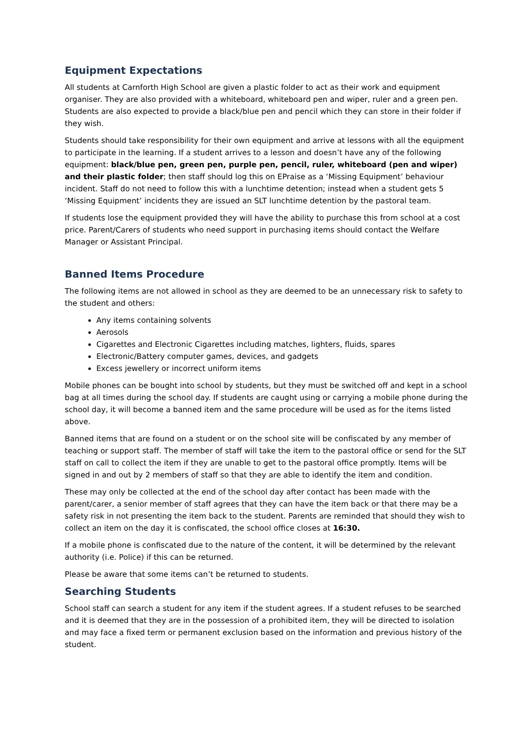Equipment Expectations
All students at Carnforth High School are given a plastic folder to act as their work and equipment organiser. They are also provided with a whiteboard, whiteboard pen and wiper, ruler and a green pen. Students are also expected to provide a black/blue pen and pencil which they can store in their folder if they wish.
Students should take responsibility for their own equipment and arrive at lessons with all the equipment to participate in the learning. If a student arrives to a lesson and doesn’t have any of the following equipment: black/blue pen, green pen, purple pen, pencil, ruler, whiteboard (pen and wiper) and their plastic folder; then staff should log this on EPraise as a ‘Missing Equipment’ behaviour incident. Staff do not need to follow this with a lunchtime detention; instead when a student gets 5 ‘Missing Equipment’ incidents they are issued an SLT lunchtime detention by the pastoral team.
If students lose the equipment provided they will have the ability to purchase this from school at a cost price. Parent/Carers of students who need support in purchasing items should contact the Welfare Manager or Assistant Principal.
Banned Items Procedure
The following items are not allowed in school as they are deemed to be an unnecessary risk to safety to the student and others:
Any items containing solvents
Aerosols
Cigarettes and Electronic Cigarettes including matches, lighters, fluids, spares
Electronic/Battery computer games, devices, and gadgets
Excess jewellery or incorrect uniform items
Mobile phones can be bought into school by students, but they must be switched off and kept in a school bag at all times during the school day. If students are caught using or carrying a mobile phone during the school day, it will become a banned item and the same procedure will be used as for the items listed above.
Banned items that are found on a student or on the school site will be confiscated by any member of teaching or support staff. The member of staff will take the item to the pastoral office or send for the SLT staff on call to collect the item if they are unable to get to the pastoral office promptly. Items will be signed in and out by 2 members of staff so that they are able to identify the item and condition.
These may only be collected at the end of the school day after contact has been made with the parent/carer, a senior member of staff agrees that they can have the item back or that there may be a safety risk in not presenting the item back to the student. Parents are reminded that should they wish to collect an item on the day it is confiscated, the school office closes at 16:30.
If a mobile phone is confiscated due to the nature of the content, it will be determined by the relevant authority (i.e. Police) if this can be returned.
Please be aware that some items can’t be returned to students.
Searching Students
School staff can search a student for any item if the student agrees. If a student refuses to be searched and it is deemed that they are in the possession of a prohibited item, they will be directed to isolation and may face a fixed term or permanent exclusion based on the information and previous history of the student.